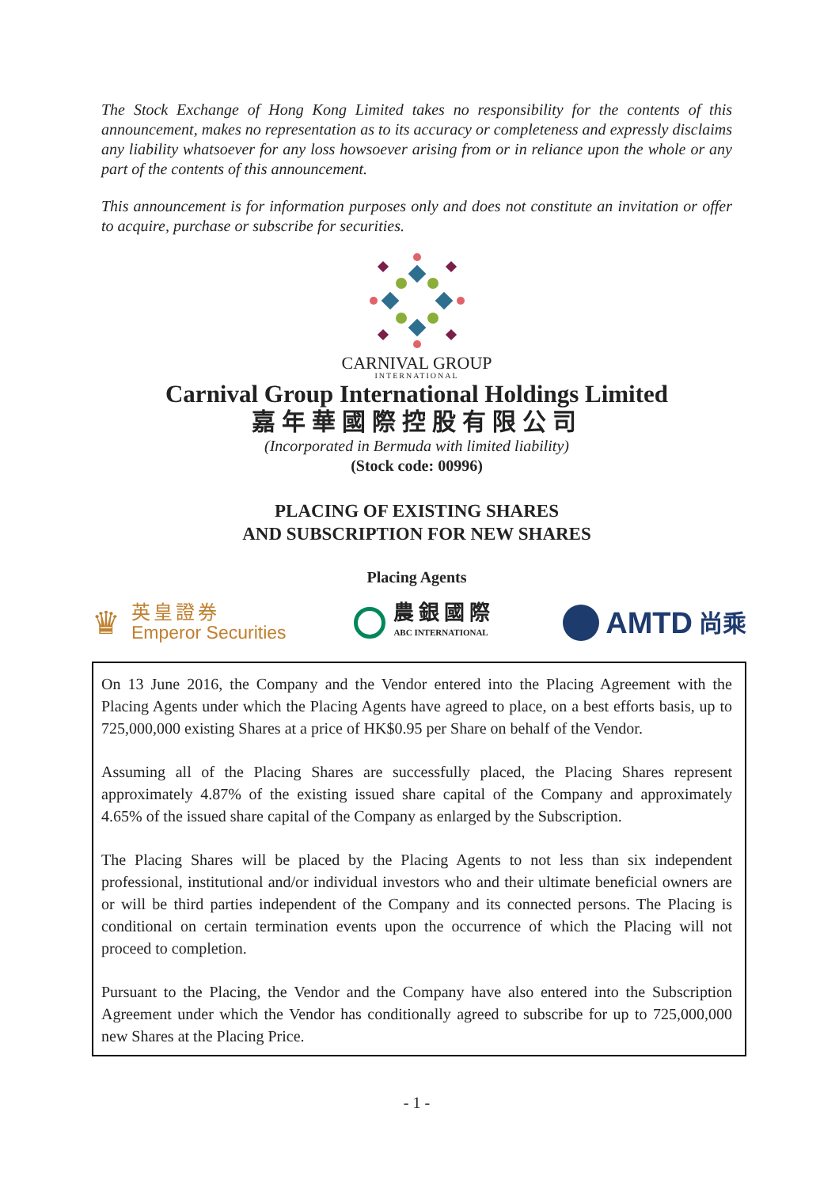The Stock Exchange of Hong Kong Limited takes no responsibility for the contents of this announcement, makes no representation as to its accuracy or completeness and expressly disclaims any liability whatsoever for any loss howsoever arising from or in reliance upon the whole or any part of the contents of this announcement.
This announcement is for information purposes only and does not constitute an invitation or offer to acquire, purchase or subscribe for securities.
CARNIVAL GROUP
INTERNATIONAL
Carnival Group International Holdings Limited
嘉年華國際控股有限公司
(Incorporated in Bermuda with limited liability)
(Stock code: 00996)
PLACING OF EXISTING SHARES
AND SUBSCRIPTION FOR NEW SHARES
Placing Agents
♛
英皇證券
Emperor Securities
農銀國際
ABC INTERNATIONAL
AMTD 尚乘
On 13 June 2016, the Company and the Vendor entered into the Placing Agreement with the Placing Agents under which the Placing Agents have agreed to place, on a best efforts basis, up to 725,000,000 existing Shares at a price of HK$0.95 per Share on behalf of the Vendor.
Assuming all of the Placing Shares are successfully placed, the Placing Shares represent approximately 4.87% of the existing issued share capital of the Company and approximately 4.65% of the issued share capital of the Company as enlarged by the Subscription.
The Placing Shares will be placed by the Placing Agents to not less than six independent professional, institutional and/or individual investors who and their ultimate beneficial owners are or will be third parties independent of the Company and its connected persons. The Placing is conditional on certain termination events upon the occurrence of which the Placing will not proceed to completion.
Pursuant to the Placing, the Vendor and the Company have also entered into the Subscription Agreement under which the Vendor has conditionally agreed to subscribe for up to 725,000,000 new Shares at the Placing Price.
- 1 -